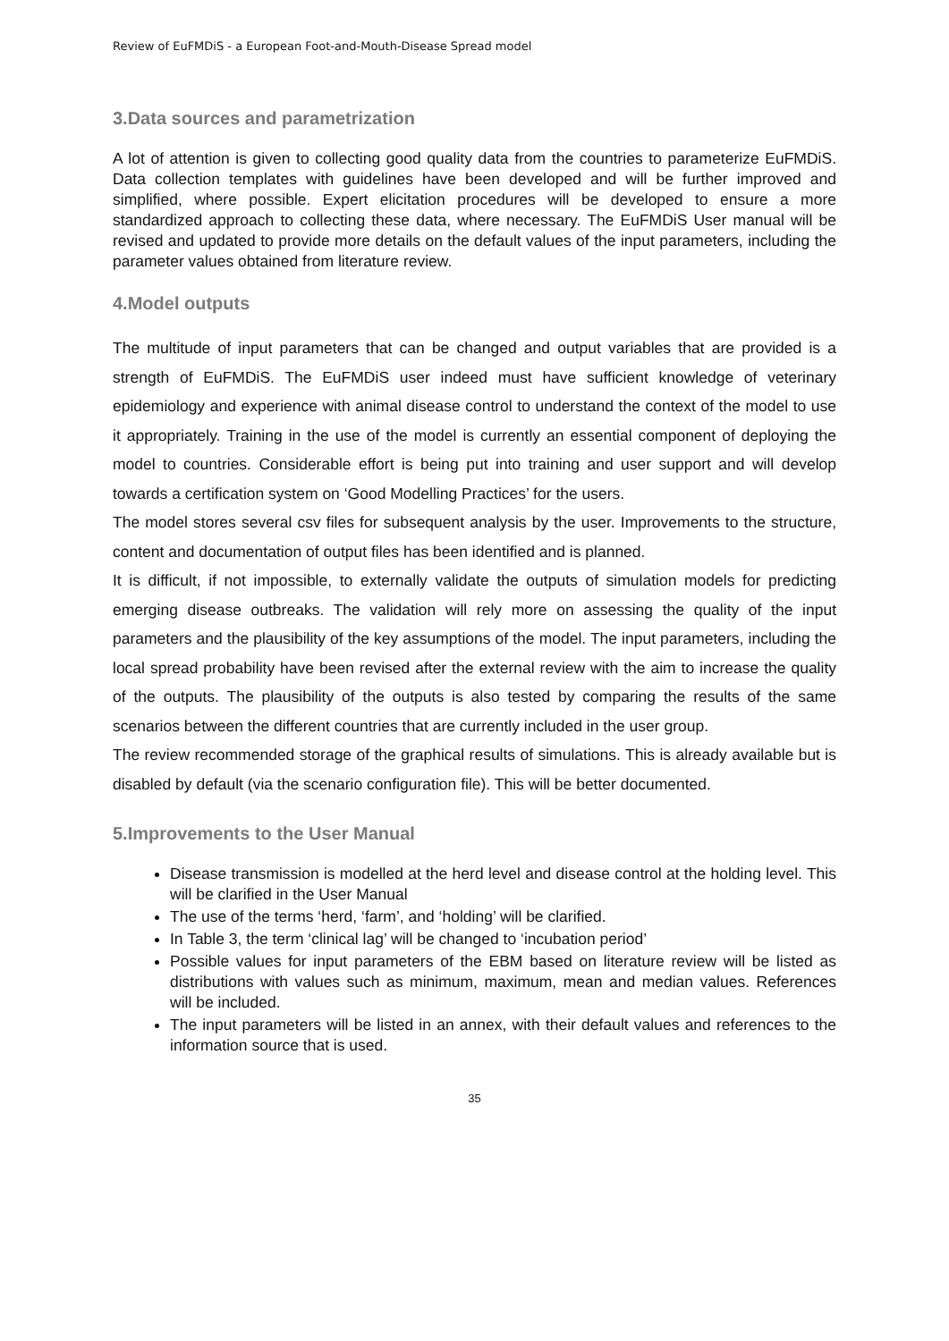Review of EuFMDiS - a European Foot-and-Mouth-Disease Spread model
3.Data sources and parametrization
A lot of attention is given to collecting good quality data from the countries to parameterize EuFMDiS. Data collection templates with guidelines have been developed and will be further improved and simplified, where possible. Expert elicitation procedures will be developed to ensure a more standardized approach to collecting these data, where necessary. The EuFMDiS User manual will be revised and updated to provide more details on the default values of the input parameters, including the parameter values obtained from literature review.
4.Model outputs
The multitude of input parameters that can be changed and output variables that are provided is a strength of EuFMDiS. The EuFMDiS user indeed must have sufficient knowledge of veterinary epidemiology and experience with animal disease control to understand the context of the model to use it appropriately. Training in the use of the model is currently an essential component of deploying the model to countries. Considerable effort is being put into training and user support and will develop towards a certification system on ‘Good Modelling Practices’ for the users.
The model stores several csv files for subsequent analysis by the user. Improvements to the structure, content and documentation of output files has been identified and is planned.
It is difficult, if not impossible, to externally validate the outputs of simulation models for predicting emerging disease outbreaks. The validation will rely more on assessing the quality of the input parameters and the plausibility of the key assumptions of the model. The input parameters, including the local spread probability have been revised after the external review with the aim to increase the quality of the outputs. The plausibility of the outputs is also tested by comparing the results of the same scenarios between the different countries that are currently included in the user group.
The review recommended storage of the graphical results of simulations. This is already available but is disabled by default (via the scenario configuration file). This will be better documented.
5.Improvements to the User Manual
Disease transmission is modelled at the herd level and disease control at the holding level. This will be clarified in the User Manual
The use of the terms ‘herd, ‘farm’, and ‘holding’ will be clarified.
In Table 3, the term ‘clinical lag’ will be changed to ‘incubation period’
Possible values for input parameters of the EBM based on literature review will be listed as distributions with values such as minimum, maximum, mean and median values. References will be included.
The input parameters will be listed in an annex, with their default values and references to the information source that is used.
35